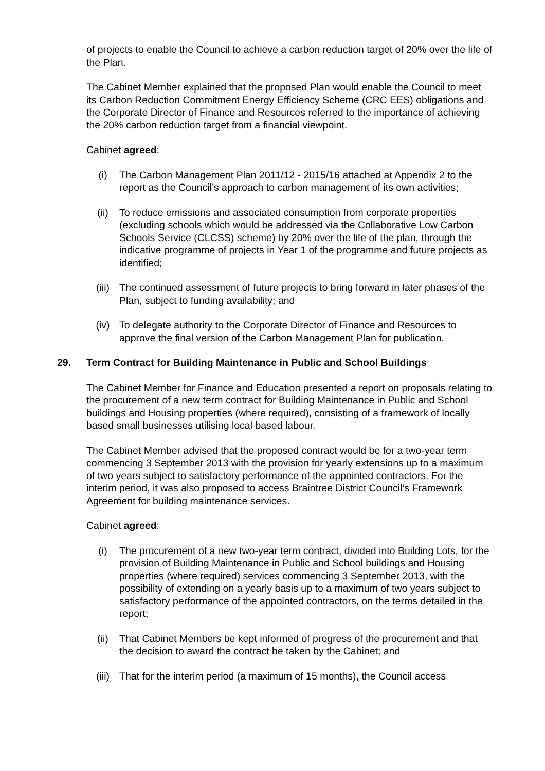of projects to enable the Council to achieve a carbon reduction target of 20% over the life of the Plan.
The Cabinet Member explained that the proposed Plan would enable the Council to meet its Carbon Reduction Commitment Energy Efficiency Scheme (CRC EES) obligations and the Corporate Director of Finance and Resources referred to the importance of achieving the 20% carbon reduction target from a financial viewpoint.
Cabinet agreed:
(i) The Carbon Management Plan 2011/12 - 2015/16 attached at Appendix 2 to the report as the Council’s approach to carbon management of its own activities;
(ii) To reduce emissions and associated consumption from corporate properties (excluding schools which would be addressed via the Collaborative Low Carbon Schools Service (CLCSS) scheme) by 20% over the life of the plan, through the indicative programme of projects in Year 1 of the programme and future projects as identified;
(iii) The continued assessment of future projects to bring forward in later phases of the Plan, subject to funding availability; and
(iv) To delegate authority to the Corporate Director of Finance and Resources to approve the final version of the Carbon Management Plan for publication.
29. Term Contract for Building Maintenance in Public and School Buildings
The Cabinet Member for Finance and Education presented a report on proposals relating to the procurement of a new term contract for Building Maintenance in Public and School buildings and Housing properties (where required), consisting of a framework of locally based small businesses utilising local based labour.
The Cabinet Member advised that the proposed contract would be for a two-year term commencing 3 September 2013 with the provision for yearly extensions up to a maximum of two years subject to satisfactory performance of the appointed contractors. For the interim period, it was also proposed to access Braintree District Council’s Framework Agreement for building maintenance services.
Cabinet agreed:
(i) The procurement of a new two-year term contract, divided into Building Lots, for the provision of Building Maintenance in Public and School buildings and Housing properties (where required) services commencing 3 September 2013, with the possibility of extending on a yearly basis up to a maximum of two years subject to satisfactory performance of the appointed contractors, on the terms detailed in the report;
(ii) That Cabinet Members be kept informed of progress of the procurement and that the decision to award the contract be taken by the Cabinet; and
(iii) That for the interim period (a maximum of 15 months), the Council access